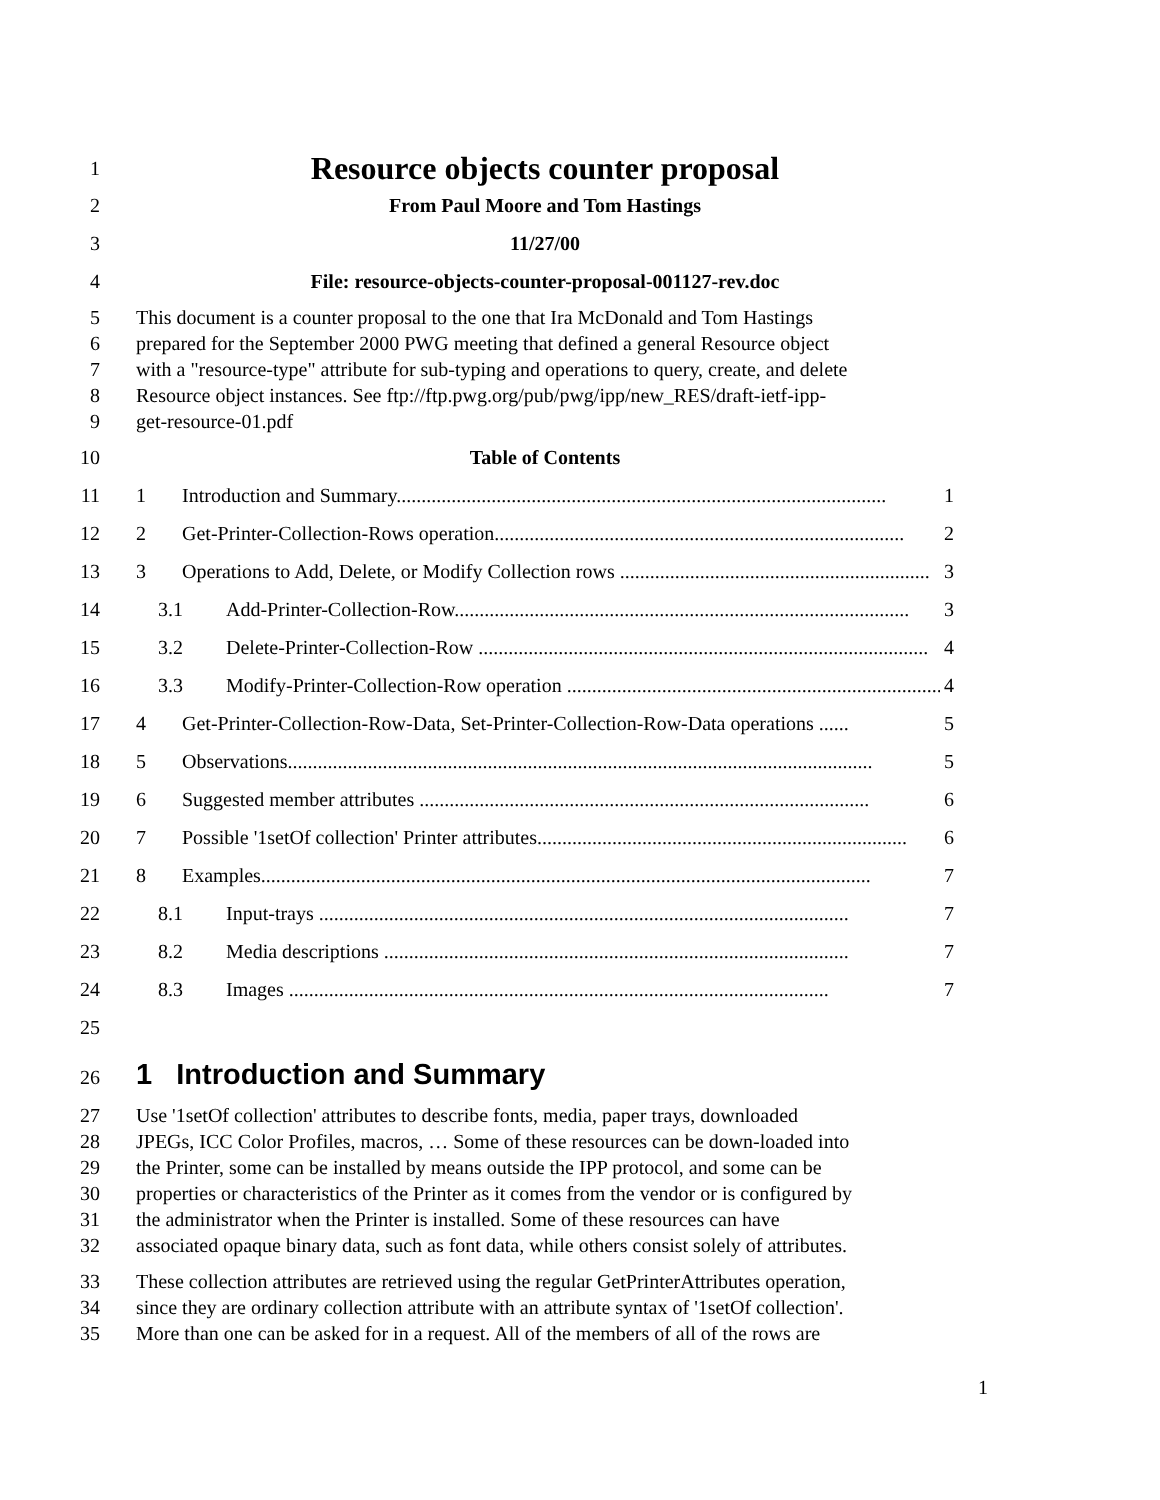1
Resource objects counter proposal
2 From Paul Moore and Tom Hastings
3 11/27/00
4 File: resource-objects-counter-proposal-001127-rev.doc
5
6
7
8
9
This document is a counter proposal to the one that Ira McDonald and Tom Hastings
prepared for the September 2000 PWG meeting that defined a general Resource object
with a "resource-type" attribute for sub-typing and operations to query, create, and delete
Resource object instances. See ftp://ftp.pwg.org/pub/pwg/ipp/new_RES/draft-ietf-ipp-
get-resource-01.pdf
10 Table of Contents
11 1 Introduction and Summary.................................................................................................. 1
12 2 Get-Printer-Collection-Rows operation.................................................................................. 2
13 3 Operations to Add, Delete, or Modify Collection rows .............................................................. 3
14 3.1 Add-Printer-Collection-Row........................................................................................... 3
15 3.2 Delete-Printer-Collection-Row .......................................................................................... 4
16 3.3 Modify-Printer-Collection-Row operation ........................................................................... 4
17 4 Get-Printer-Collection-Row-Data, Set-Printer-Collection-Row-Data operations ...... 5
18 5 Observations..................................................................................................................... 5
19 6 Suggested member attributes .......................................................................................... 6
20 7 Possible '1setOf collection' Printer attributes.......................................................................... 6
21 8 Examples.......................................................................................................................... 7
22 8.1 Input-trays .......................................................................................................... 7
23 8.2 Media descriptions ............................................................................................. 7
24 8.3 Images ............................................................................................................ 7
25
26
1 Introduction and Summary
27
28
29
30
31
32
Use '1setOf collection' attributes to describe fonts, media, paper trays, downloaded
JPEGs, ICC Color Profiles, macros, … Some of these resources can be down-loaded into
the Printer, some can be installed by means outside the IPP protocol, and some can be
properties or characteristics of the Printer as it comes from the vendor or is configured by
the administrator when the Printer is installed. Some of these resources can have
associated opaque binary data, such as font data, while others consist solely of attributes.
33
34
35
These collection attributes are retrieved using the regular GetPrinterAttributes operation,
since they are ordinary collection attribute with an attribute syntax of '1setOf collection'.
More than one can be asked for in a request. All of the members of all of the rows are
1